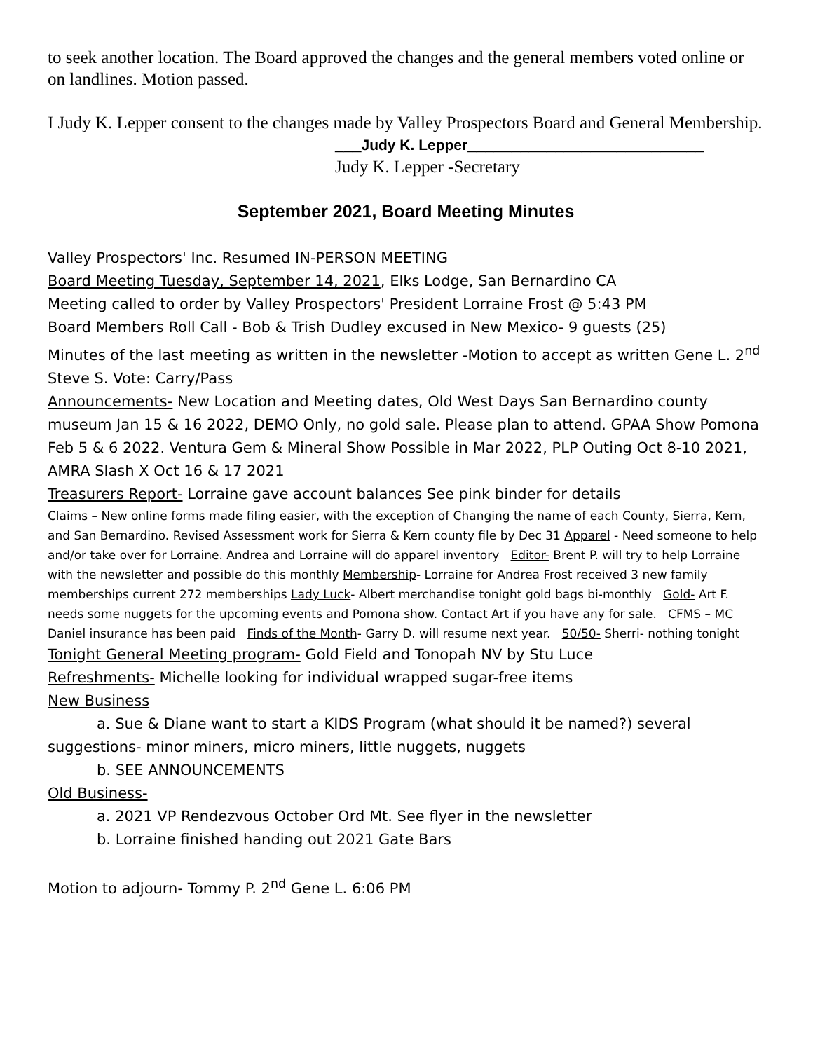to seek another location. The Board approved the changes and the general members voted online or on landlines. Motion passed.
I Judy K. Lepper consent to the changes made by Valley Prospectors Board and General Membership.
___Judy K. Lepper___________________________
Judy K. Lepper -Secretary
September 2021, Board Meeting Minutes
Valley Prospectors' Inc. Resumed IN-PERSON MEETING
Board Meeting Tuesday, September 14, 2021, Elks Lodge, San Bernardino CA
Meeting called to order by Valley Prospectors' President Lorraine Frost @ 5:43 PM
Board Members Roll Call - Bob & Trish Dudley excused in New Mexico- 9 guests (25)
Minutes of the last meeting as written in the newsletter -Motion to accept as written Gene L. 2<sup>nd</sup> Steve S. Vote: Carry/Pass
Announcements- New Location and Meeting dates, Old West Days San Bernardino county museum Jan 15 & 16 2022, DEMO Only, no gold sale. Please plan to attend. GPAA Show Pomona Feb 5 & 6 2022. Ventura Gem & Mineral Show Possible in Mar 2022, PLP Outing Oct 8-10 2021, AMRA Slash X Oct 16 & 17 2021
Treasurers Report- Lorraine gave account balances See pink binder for details
Claims – New online forms made filing easier, with the exception of Changing the name of each County, Sierra, Kern, and San Bernardino. Revised Assessment work for Sierra & Kern county file by Dec 31 Apparel - Need someone to help and/or take over for Lorraine. Andrea and Lorraine will do apparel inventory Editor- Brent P. will try to help Lorraine with the newsletter and possible do this monthly Membership- Lorraine for Andrea Frost received 3 new family memberships current 272 memberships Lady Luck- Albert merchandise tonight gold bags bi-monthly Gold- Art F. needs some nuggets for the upcoming events and Pomona show. Contact Art if you have any for sale. CFMS – MC Daniel insurance has been paid Finds of the Month- Garry D. will resume next year. 50/50- Sherri- nothing tonight
Tonight General Meeting program- Gold Field and Tonopah NV by Stu Luce
Refreshments- Michelle looking for individual wrapped sugar-free items
New Business
a. Sue & Diane want to start a KIDS Program (what should it be named?) several suggestions- minor miners, micro miners, little nuggets, nuggets
b. SEE ANNOUNCEMENTS
Old Business-
a. 2021 VP Rendezvous October Ord Mt. See flyer in the newsletter
b. Lorraine finished handing out 2021 Gate Bars
Motion to adjourn- Tommy P. 2<sup>nd</sup> Gene L. 6:06 PM